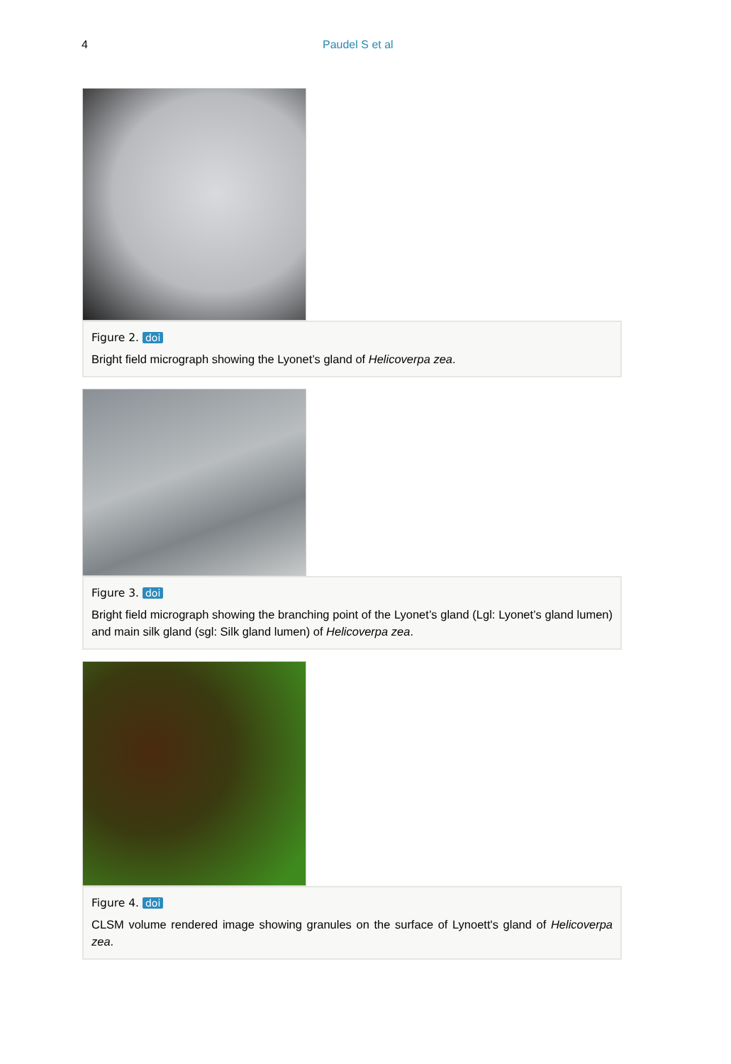4 Paudel S et al
Figure 2. doi
Bright field micrograph showing the Lyonet’s gland of Helicoverpa zea.
Figure 3. doi
Bright field micrograph showing the branching point of the Lyonet’s gland (Lgl: Lyonet’s gland lumen) and main silk gland (sgl: Silk gland lumen) of Helicoverpa zea.
Figure 4. doi
CLSM volume rendered image showing granules on the surface of Lynoett's gland of Helicoverpa zea.